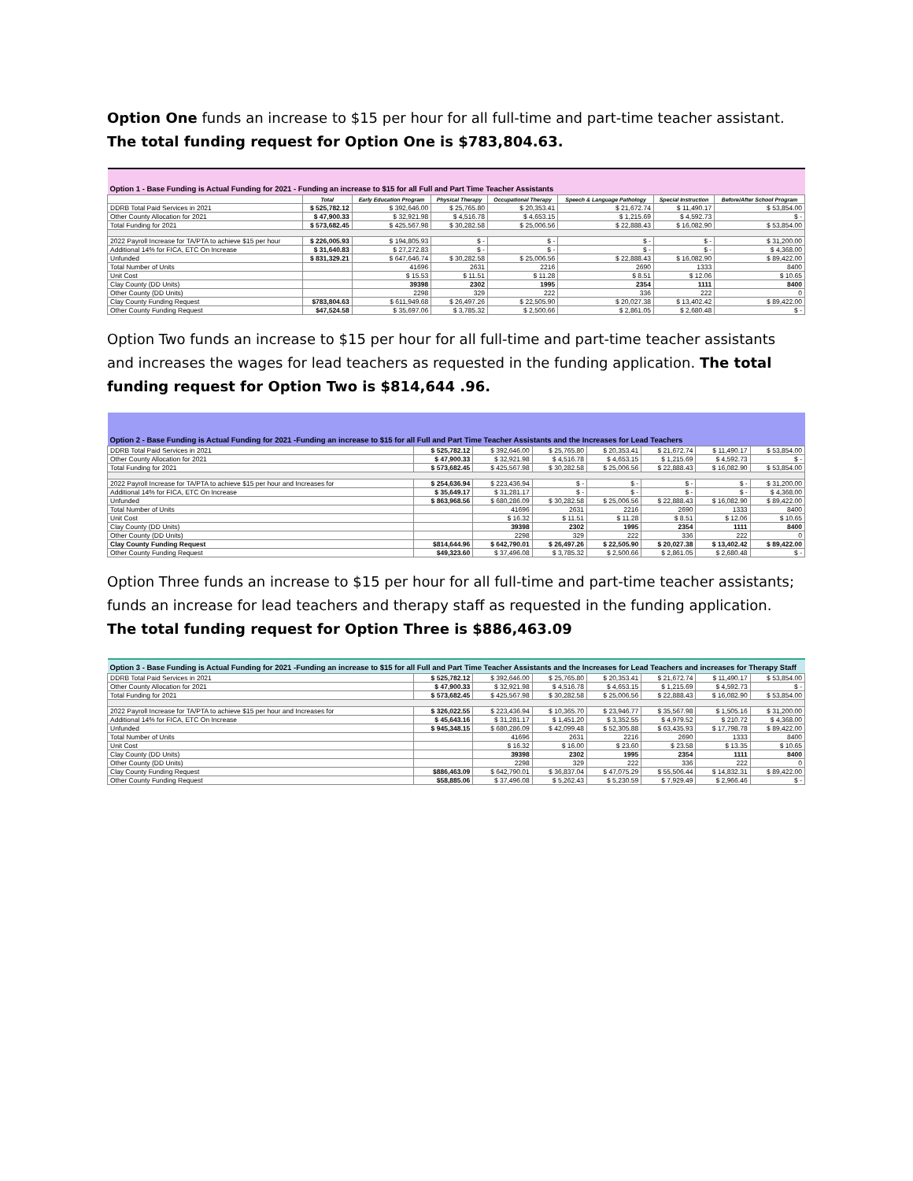Option One funds an increase to $15 per hour for all full-time and part-time teacher assistant. The total funding request for Option One is $783,804.63.
| Option 1 - Base Funding is Actual Funding for 2021 - Funding an increase to $15 for all Full and Part Time Teacher Assistants | | | | | | | |
| | Total | Early Education Program | Physical Therapy | Occupational Therapy | Speech & Language Pathology | Special Instruction | Before/After School Program |
| DDRB Total Paid Services in 2021 | $ 525,782.12 | $ 392,646.00 | $ 25,765.80 | $ 20,353.41 | $ 21,672.74 | $ 11,490.17 | $ 53,854.00 |
| Other County Allocation for 2021 | $ 47,900.33 | $ 32,921.98 | $ 4,516.78 | $ 4,653.15 | $ 1,215.69 | $ 4,592.73 | $ - |
| Total Funding for 2021 | $ 573,682.45 | $ 425,567.98 | $ 30,282.58 | $ 25,006.56 | $ 22,888.43 | $ 16,082.90 | $ 53,854.00 |
| 2022 Payroll Increase for TA/PTA to achieve $15 per hour | $ 226,005.93 | $ 194,805.93 | $ - | $ - | $ - | $ - | $ 31,200.00 |
| Additional 14% for FICA, ETC On Increase | $ 31,640.83 | $ 27,272.83 | $ - | $ - | $ - | $ - | $ 4,368.00 |
| Unfunded | $ 831,329.21 | $ 647,646.74 | $ 30,282.58 | $ 25,006.56 | $ 22,888.43 | $ 16,082.90 | $ 89,422.00 |
| Total Number of Units | | 41696 | 2631 | 2216 | 2690 | 1333 | 8400 |
| Unit Cost | | $ 15.53 | $ 11.51 | $ 11.28 | $ 8.51 | $ 12.06 | $ 10.65 |
| Clay County (DD Units) | | 39398 | 2302 | 1995 | 2354 | 1111 | 8400 |
| Other County (DD Units) | | 2298 | 329 | 222 | 336 | 222 | 0 |
| Clay County Funding Request | $783,804.63 | $ 611,949.68 | $ 26,497.26 | $ 22,505.90 | $ 20,027.38 | $ 13,402.42 | $ 89,422.00 |
| Other County Funding Request | $47,524.58 | $ 35,697.06 | $ 3,785.32 | $ 2,500.66 | $ 2,861.05 | $ 2,680.48 | $ - |
Option Two funds an increase to $15 per hour for all full-time and part-time teacher assistants and increases the wages for lead teachers as requested in the funding application. The total funding request for Option Two is $814,644 .96.
| Option 2 - Base Funding is Actual Funding for 2021 -Funding an increase to $15 for all Full and Part Time Teacher Assistants and the Increases for Lead Teachers | | | | | | | |
| DDRB Total Paid Services in 2021 | $ 525,782.12 | $ 392,646.00 | $ 25,765.80 | $ 20,353.41 | $ 21,672.74 | $ 11,490.17 | $ 53,854.00 |
| Other County Allocation for 2021 | $ 47,900.33 | $ 32,921.98 | $ 4,516.78 | $ 4,653.15 | $ 1,215.69 | $ 4,592.73 | $ - |
| Total Funding for 2021 | $ 573,682.45 | $ 425,567.98 | $ 30,282.58 | $ 25,006.56 | $ 22,888.43 | $ 16,082.90 | $ 53,854.00 |
| 2022 Payroll Increase for TA/PTA to achieve $15 per hour and Increases for | $ 254,636.94 | $ 223,436.94 | $ - | $ - | $ - | $ - | $ 31,200.00 |
| Additional 14% for FICA, ETC On Increase | $ 35,649.17 | $ 31,281.17 | $ - | $ - | $ - | $ - | $ 4,368.00 |
| Unfunded | $ 863,968.56 | $ 680,286.09 | $ 30,282.58 | $ 25,006.56 | $ 22,888.43 | $ 16,082.90 | $ 89,422.00 |
| Total Number of Units | | 41696 | 2631 | 2216 | 2690 | 1333 | 8400 |
| Unit Cost | | $ 16.32 | $ 11.51 | $ 11.28 | $ 8.51 | $ 12.06 | $ 10.65 |
| Clay County (DD Units) | | 39398 | 2302 | 1995 | 2354 | 1111 | 8400 |
| Other County (DD Units) | | 2298 | 329 | 222 | 336 | 222 | 0 |
| Clay County Funding Request | $814,644.96 | $ 642,790.01 | $ 26,497.26 | $ 22,505.90 | $ 20,027.38 | $ 13,402.42 | $ 89,422.00 |
| Other County Funding Request | $49,323.60 | $ 37,496.08 | $ 3,785.32 | $ 2,500.66 | $ 2,861.05 | $ 2,680.48 | $ - |
Option Three funds an increase to $15 per hour for all full-time and part-time teacher assistants; funds an increase for lead teachers and therapy staff as requested in the funding application. The total funding request for Option Three is $886,463.09
| Option 3 - Base Funding is Actual Funding for 2021 -Funding an increase to $15 for all Full and Part Time Teacher Assistants and the Increases for Lead Teachers and increases for Therapy Staff | | | | | | | |
| DDRB Total Paid Services in 2021 | $ 525,782.12 | $ 392,646.00 | $ 25,765.80 | $ 20,353.41 | $ 21,672.74 | $ 11,490.17 | $ 53,854.00 |
| Other County Allocation for 2021 | $ 47,900.33 | $ 32,921.98 | $ 4,516.78 | $ 4,653.15 | $ 1,215.69 | $ 4,592.73 | $ - |
| Total Funding for 2021 | $ 573,682.45 | $ 425,567.98 | $ 30,282.58 | $ 25,006.56 | $ 22,888.43 | $ 16,082.90 | $ 53,854.00 |
| 2022 Payroll Increase for TA/PTA to achieve $15 per hour and Increases for | $ 326,022.55 | $ 223,436.94 | $ 10,365.70 | $ 23,946.77 | $ 35,567.98 | $ 1,505.16 | $ 31,200.00 |
| Additional 14% for FICA, ETC On Increase | $ 45,643.16 | $ 31,281.17 | $ 1,451.20 | $ 3,352.55 | $ 4,979.52 | $ 210.72 | $ 4,368.00 |
| Unfunded | $ 945,348.15 | $ 680,286.09 | $ 42,099.48 | $ 52,305.88 | $ 63,435.93 | $ 17,798.78 | $ 89,422.00 |
| Total Number of Units | | 41696 | 2631 | 2216 | 2690 | 1333 | 8400 |
| Unit Cost | | $ 16.32 | $ 16.00 | $ 23.60 | $ 23.58 | $ 13.35 | $ 10.65 |
| Clay County (DD Units) | | 39398 | 2302 | 1995 | 2354 | 1111 | 8400 |
| Other County (DD Units) | | 2298 | 329 | 222 | 336 | 222 | 0 |
| Clay County Funding Request | $886,463.09 | $ 642,790.01 | $ 36,837.04 | $ 47,075.29 | $ 55,506.44 | $ 14,832.31 | $ 89,422.00 |
| Other County Funding Request | $58,885.06 | $ 37,496.08 | $ 5,262.43 | $ 5,230.59 | $ 7,929.49 | $ 2,966.46 | $ - |